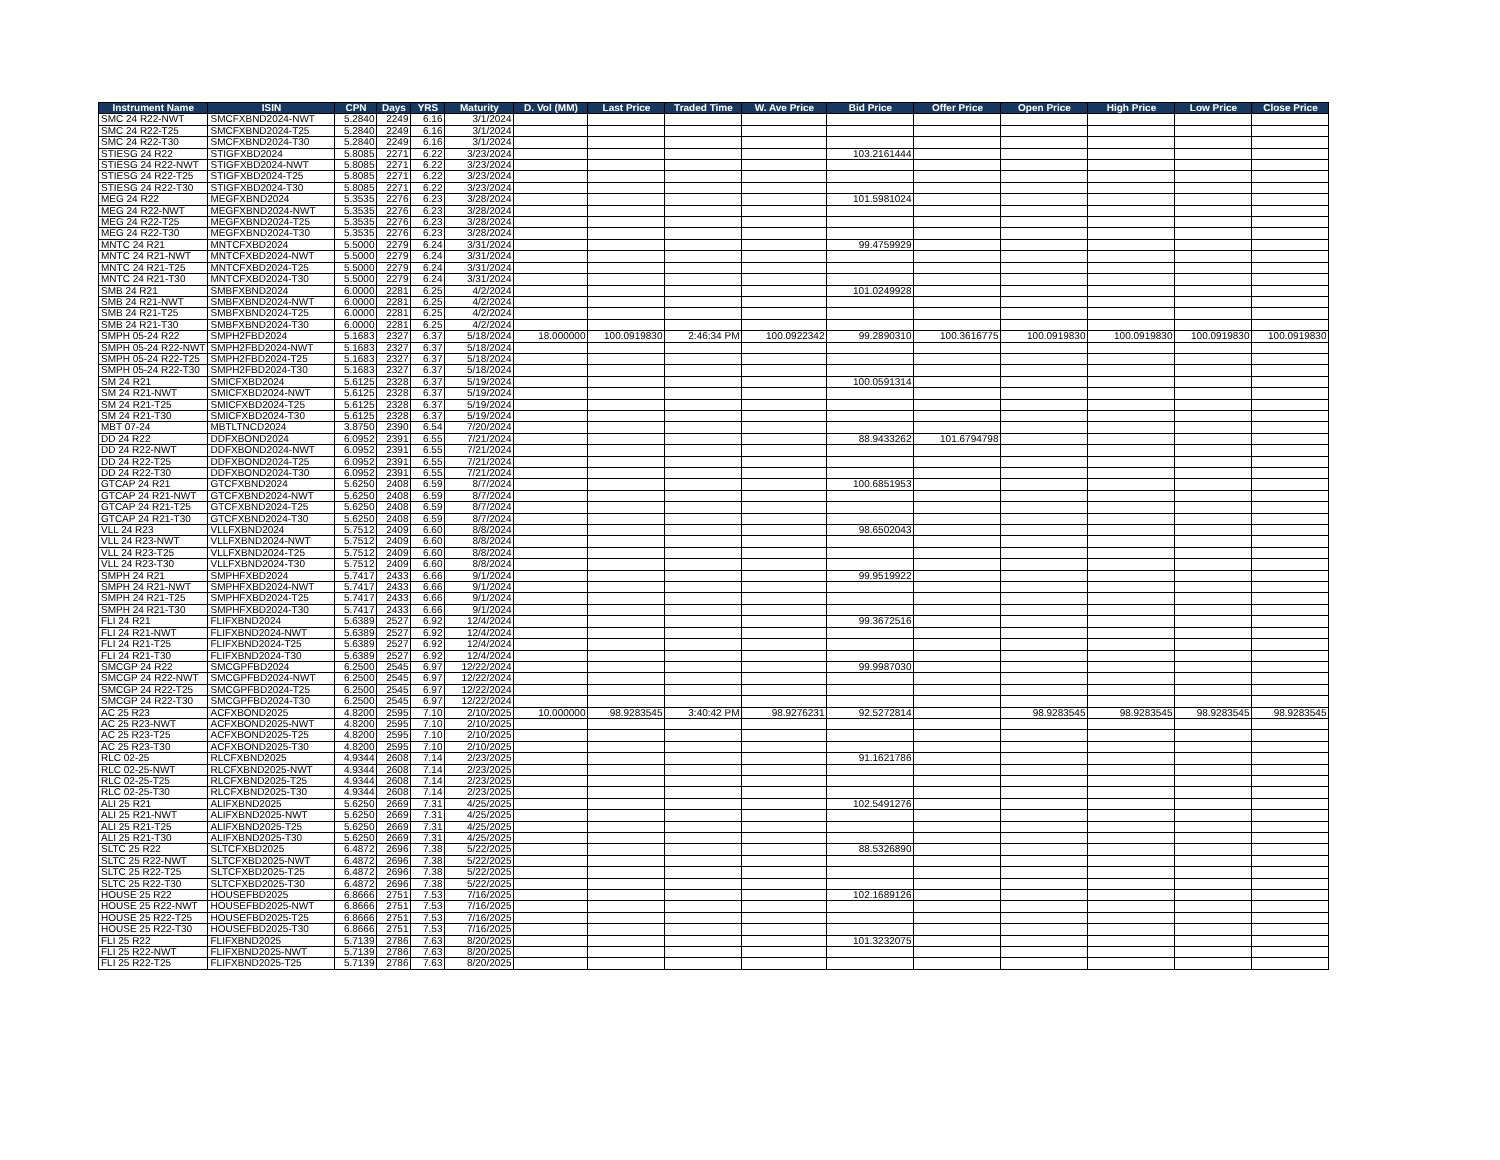| Instrument Name | ISIN | CPN | Days | YRS | Maturity | D. Vol (MM) | Last Price | Traded Time | W. Ave Price | Bid Price | Offer Price | Open Price | High Price | Low Price | Close Price |
| --- | --- | --- | --- | --- | --- | --- | --- | --- | --- | --- | --- | --- | --- | --- | --- |
| SMC 24 R22-NWT | SMCFXBND2024-NWT | 5.2840 | 2249 | 6.16 | 3/1/2024 | | | | | | | | | | |
| SMC 24 R22-T25 | SMCFXBND2024-T25 | 5.2840 | 2249 | 6.16 | 3/1/2024 | | | | | | | | | | |
| SMC 24 R22-T30 | SMCFXBND2024-T30 | 5.2840 | 2249 | 6.16 | 3/1/2024 | | | | | | | | | | |
| STIESG 24 R22 | STIGFXBD2024 | 5.8085 | 2271 | 6.22 | 3/23/2024 | | | | | 103.2161444 | | | | | |
| STIESG 24 R22-NWT | STIGFXBD2024-NWT | 5.8085 | 2271 | 6.22 | 3/23/2024 | | | | | | | | | | |
| STIESG 24 R22-T25 | STIGFXBD2024-T25 | 5.8085 | 2271 | 6.22 | 3/23/2024 | | | | | | | | | | |
| STIESG 24 R22-T30 | STIGFXBD2024-T30 | 5.8085 | 2271 | 6.22 | 3/23/2024 | | | | | | | | | | |
| MEG 24 R22 | MEGFXBND2024 | 5.3535 | 2276 | 6.23 | 3/28/2024 | | | | | 101.5981024 | | | | | |
| MEG 24 R22-NWT | MEGFXBND2024-NWT | 5.3535 | 2276 | 6.23 | 3/28/2024 | | | | | | | | | | |
| MEG 24 R22-T25 | MEGFXBND2024-T25 | 5.3535 | 2276 | 6.23 | 3/28/2024 | | | | | | | | | | |
| MEG 24 R22-T30 | MEGFXBND2024-T30 | 5.3535 | 2276 | 6.23 | 3/28/2024 | | | | | | | | | | |
| MNTC 24 R21 | MNTCFXBD2024 | 5.5000 | 2279 | 6.24 | 3/31/2024 | | | | | 99.4759929 | | | | | |
| MNTC 24 R21-NWT | MNTCFXBD2024-NWT | 5.5000 | 2279 | 6.24 | 3/31/2024 | | | | | | | | | | |
| MNTC 24 R21-T25 | MNTCFXBD2024-T25 | 5.5000 | 2279 | 6.24 | 3/31/2024 | | | | | | | | | | |
| MNTC 24 R21-T30 | MNTCFXBD2024-T30 | 5.5000 | 2279 | 6.24 | 3/31/2024 | | | | | | | | | | |
| SMB 24 R21 | SMBFXBND2024 | 6.0000 | 2281 | 6.25 | 4/2/2024 | | | | | 101.0249928 | | | | | |
| SMB 24 R21-NWT | SMBFXBND2024-NWT | 6.0000 | 2281 | 6.25 | 4/2/2024 | | | | | | | | | | |
| SMB 24 R21-T25 | SMBFXBND2024-T25 | 6.0000 | 2281 | 6.25 | 4/2/2024 | | | | | | | | | | |
| SMB 24 R21-T30 | SMBFXBND2024-T30 | 6.0000 | 2281 | 6.25 | 4/2/2024 | | | | | | | | | | |
| SMPH 05-24 R22 | SMPH2FBD2024 | 5.1683 | 2327 | 6.37 | 5/18/2024 | 18.000000 | 100.0919830 | 2:46:34 PM | 100.0922342 | 99.2890310 | 100.3616775 | 100.0919830 | 100.0919830 | 100.0919830 | 100.0919830 |
| SMPH 05-24 R22-NWT | SMPH2FBD2024-NWT | 5.1683 | 2327 | 6.37 | 5/18/2024 | | | | | | | | | | |
| SMPH 05-24 R22-T25 | SMPH2FBD2024-T25 | 5.1683 | 2327 | 6.37 | 5/18/2024 | | | | | | | | | | |
| SMPH 05-24 R22-T30 | SMPH2FBD2024-T30 | 5.1683 | 2327 | 6.37 | 5/18/2024 | | | | | | | | | | |
| SM 24 R21 | SMICFXBD2024 | 5.6125 | 2328 | 6.37 | 5/19/2024 | | | | | 100.0591314 | | | | | |
| SM 24 R21-NWT | SMICFXBD2024-NWT | 5.6125 | 2328 | 6.37 | 5/19/2024 | | | | | | | | | | |
| SM 24 R21-T25 | SMICFXBD2024-T25 | 5.6125 | 2328 | 6.37 | 5/19/2024 | | | | | | | | | | |
| SM 24 R21-T30 | SMICFXBD2024-T30 | 5.6125 | 2328 | 6.37 | 5/19/2024 | | | | | | | | | | |
| MBT 07-24 | MBTLTNCD2024 | 3.8750 | 2390 | 6.54 | 7/20/2024 | | | | | | | | | | |
| DD 24 R22 | DDFXBOND2024 | 6.0952 | 2391 | 6.55 | 7/21/2024 | | | | | 88.9433262 | 101.6794798 | | | | |
| DD 24 R22-NWT | DDFXBOND2024-NWT | 6.0952 | 2391 | 6.55 | 7/21/2024 | | | | | | | | | | |
| DD 24 R22-T25 | DDFXBOND2024-T25 | 6.0952 | 2391 | 6.55 | 7/21/2024 | | | | | | | | | | |
| DD 24 R22-T30 | DDFXBOND2024-T30 | 6.0952 | 2391 | 6.55 | 7/21/2024 | | | | | | | | | | |
| GTCAP 24 R21 | GTCFXBND2024 | 5.6250 | 2408 | 6.59 | 8/7/2024 | | | | | 100.6851953 | | | | | |
| GTCAP 24 R21-NWT | GTCFXBND2024-NWT | 5.6250 | 2408 | 6.59 | 8/7/2024 | | | | | | | | | | |
| GTCAP 24 R21-T25 | GTCFXBND2024-T25 | 5.6250 | 2408 | 6.59 | 8/7/2024 | | | | | | | | | | |
| GTCAP 24 R21-T30 | GTCFXBND2024-T30 | 5.6250 | 2408 | 6.59 | 8/7/2024 | | | | | | | | | | |
| VLL 24 R23 | VLLFXBND2024 | 5.7512 | 2409 | 6.60 | 8/8/2024 | | | | | 98.6502043 | | | | | |
| VLL 24 R23-NWT | VLLFXBND2024-NWT | 5.7512 | 2409 | 6.60 | 8/8/2024 | | | | | | | | | | |
| VLL 24 R23-T25 | VLLFXBND2024-T25 | 5.7512 | 2409 | 6.60 | 8/8/2024 | | | | | | | | | | |
| VLL 24 R23-T30 | VLLFXBND2024-T30 | 5.7512 | 2409 | 6.60 | 8/8/2024 | | | | | | | | | | |
| SMPH 24 R21 | SMPHFXBD2024 | 5.7417 | 2433 | 6.66 | 9/1/2024 | | | | | 99.9519922 | | | | | |
| SMPH 24 R21-NWT | SMPHFXBD2024-NWT | 5.7417 | 2433 | 6.66 | 9/1/2024 | | | | | | | | | | |
| SMPH 24 R21-T25 | SMPHFXBD2024-T25 | 5.7417 | 2433 | 6.66 | 9/1/2024 | | | | | | | | | | |
| SMPH 24 R21-T30 | SMPHFXBD2024-T30 | 5.7417 | 2433 | 6.66 | 9/1/2024 | | | | | | | | | | |
| FLI 24 R21 | FLIFXBND2024 | 5.6389 | 2527 | 6.92 | 12/4/2024 | | | | | 99.3672516 | | | | | |
| FLI 24 R21-NWT | FLIFXBND2024-NWT | 5.6389 | 2527 | 6.92 | 12/4/2024 | | | | | | | | | | |
| FLI 24 R21-T25 | FLIFXBND2024-T25 | 5.6389 | 2527 | 6.92 | 12/4/2024 | | | | | | | | | | |
| FLI 24 R21-T30 | FLIFXBND2024-T30 | 5.6389 | 2527 | 6.92 | 12/4/2024 | | | | | | | | | | |
| SMCGP 24 R22 | SMCGPFBD2024 | 6.2500 | 2545 | 6.97 | 12/22/2024 | | | | | 99.9987030 | | | | | |
| SMCGP 24 R22-NWT | SMCGPFBD2024-NWT | 6.2500 | 2545 | 6.97 | 12/22/2024 | | | | | | | | | | |
| SMCGP 24 R22-T25 | SMCGPFBD2024-T25 | 6.2500 | 2545 | 6.97 | 12/22/2024 | | | | | | | | | | |
| SMCGP 24 R22-T30 | SMCGPFBD2024-T30 | 6.2500 | 2545 | 6.97 | 12/22/2024 | | | | | | | | | | |
| AC 25 R23 | ACFXBOND2025 | 4.8200 | 2595 | 7.10 | 2/10/2025 | 10.000000 | 98.9283545 | 3:40:42 PM | 98.9276231 | 92.5272814 | | 98.9283545 | 98.9283545 | 98.9283545 | 98.9283545 |
| AC 25 R23-NWT | ACFXBOND2025-NWT | 4.8200 | 2595 | 7.10 | 2/10/2025 | | | | | | | | | | |
| AC 25 R23-T25 | ACFXBOND2025-T25 | 4.8200 | 2595 | 7.10 | 2/10/2025 | | | | | | | | | | |
| AC 25 R23-T30 | ACFXBOND2025-T30 | 4.8200 | 2595 | 7.10 | 2/10/2025 | | | | | | | | | | |
| RLC 02-25 | RLCFXBND2025 | 4.9344 | 2608 | 7.14 | 2/23/2025 | | | | | 91.1621786 | | | | | |
| RLC 02-25-NWT | RLCFXBND2025-NWT | 4.9344 | 2608 | 7.14 | 2/23/2025 | | | | | | | | | | |
| RLC 02-25-T25 | RLCFXBND2025-T25 | 4.9344 | 2608 | 7.14 | 2/23/2025 | | | | | | | | | | |
| RLC 02-25-T30 | RLCFXBND2025-T30 | 4.9344 | 2608 | 7.14 | 2/23/2025 | | | | | | | | | | |
| ALI 25 R21 | ALIFXBND2025 | 5.6250 | 2669 | 7.31 | 4/25/2025 | | | | | 102.5491276 | | | | | |
| ALI 25 R21-NWT | ALIFXBND2025-NWT | 5.6250 | 2669 | 7.31 | 4/25/2025 | | | | | | | | | | |
| ALI 25 R21-T25 | ALIFXBND2025-T25 | 5.6250 | 2669 | 7.31 | 4/25/2025 | | | | | | | | | | |
| ALI 25 R21-T30 | ALIFXBND2025-T30 | 5.6250 | 2669 | 7.31 | 4/25/2025 | | | | | | | | | | |
| SLTC 25 R22 | SLTCFXBD2025 | 6.4872 | 2696 | 7.38 | 5/22/2025 | | | | | 88.5326890 | | | | | |
| SLTC 25 R22-NWT | SLTCFXBD2025-NWT | 6.4872 | 2696 | 7.38 | 5/22/2025 | | | | | | | | | | |
| SLTC 25 R22-T25 | SLTCFXBD2025-T25 | 6.4872 | 2696 | 7.38 | 5/22/2025 | | | | | | | | | | |
| SLTC 25 R22-T30 | SLTCFXBD2025-T30 | 6.4872 | 2696 | 7.38 | 5/22/2025 | | | | | | | | | | |
| HOUSE 25 R22 | HOUSEFBD2025 | 6.8666 | 2751 | 7.53 | 7/16/2025 | | | | | 102.1689126 | | | | | |
| HOUSE 25 R22-NWT | HOUSEFBD2025-NWT | 6.8666 | 2751 | 7.53 | 7/16/2025 | | | | | | | | | | |
| HOUSE 25 R22-T25 | HOUSEFBD2025-T25 | 6.8666 | 2751 | 7.53 | 7/16/2025 | | | | | | | | | | |
| HOUSE 25 R22-T30 | HOUSEFBD2025-T30 | 6.8666 | 2751 | 7.53 | 7/16/2025 | | | | | | | | | | |
| FLI 25 R22 | FLIFXBND2025 | 5.7139 | 2786 | 7.63 | 8/20/2025 | | | | | 101.3232075 | | | | | |
| FLI 25 R22-NWT | FLIFXBND2025-NWT | 5.7139 | 2786 | 7.63 | 8/20/2025 | | | | | | | | | | |
| FLI 25 R22-T25 | FLIFXBND2025-T25 | 5.7139 | 2786 | 7.63 | 8/20/2025 | | | | | | | | | | |